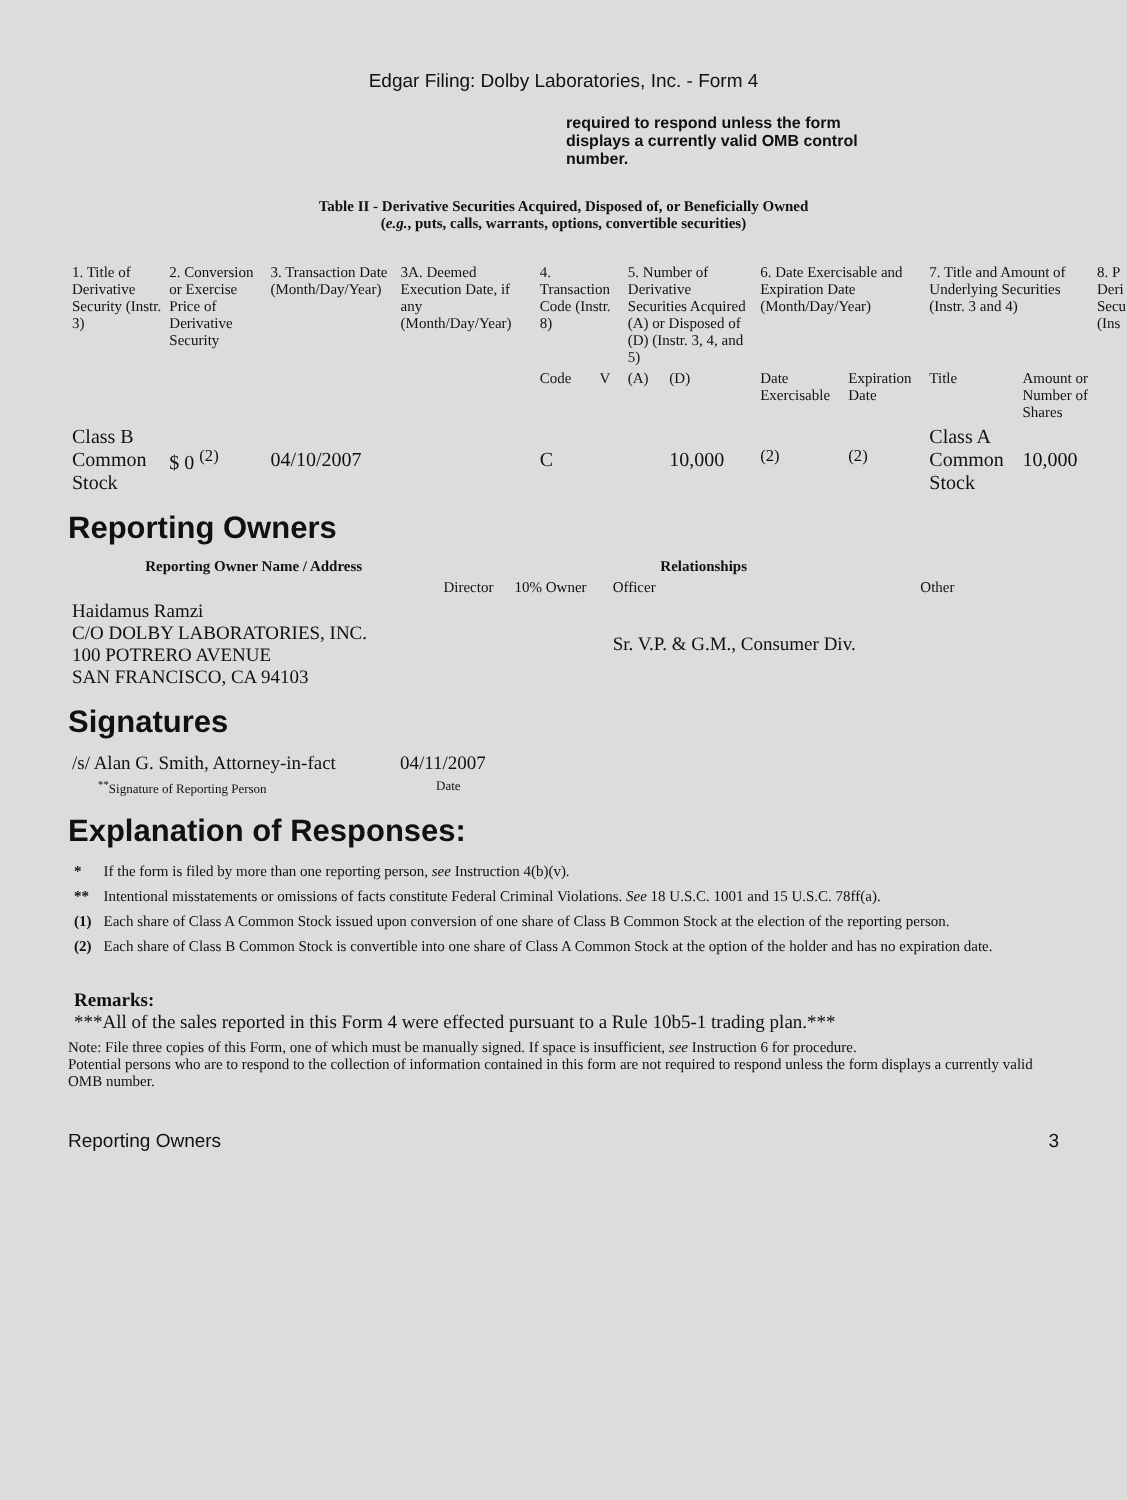Edgar Filing: Dolby Laboratories, Inc. - Form 4
required to respond unless the form displays a currently valid OMB control number.
Table II - Derivative Securities Acquired, Disposed of, or Beneficially Owned
(e.g., puts, calls, warrants, options, convertible securities)
| 1. Title of Derivative Security (Instr. 3) | 2. Conversion or Exercise Price of Derivative Security | 3. Transaction Date (Month/Day/Year) | 3A. Deemed Execution Date, if any (Month/Day/Year) | 4. Transaction Code (Instr. 8) | | 5. Number of Derivative Securities Acquired (A) or Disposed of (D) (Instr. 3, 4, and 5) | | 6. Date Exercisable and Expiration Date (Month/Day/Year) | | 7. Title and Amount of Underlying Securities (Instr. 3 and 4) | | 8. P Deri Secu (Ins |
| --- | --- | --- | --- | --- | --- | --- | --- | --- | --- | --- | --- | --- |
| | | | | Code | V | (A) | (D) | Date Exercisable | Expiration Date | Title | Amount or Number of Shares | |
| Class B Common Stock | $ 0 <sup>(2)</sup> | 04/10/2007 | | C | | | 10,000 | <sup>(2)</sup> | <sup>(2)</sup> | Class A Common Stock | 10,000 | |
Reporting Owners
| Reporting Owner Name / Address | Relationships | | | |
| --- | --- | --- | --- | --- |
| | Director | 10% Owner | Officer | Other |
| Haidamus Ramzi C/O DOLBY LABORATORIES, INC. 100 POTRERO AVENUE SAN FRANCISCO, CA 94103 | | | Sr. V.P. & G.M., Consumer Div. | |
Signatures
| /s/ Alan G. Smith, Attorney-in-fact | 04/11/2007 |
| <sup>**</sup> Signature of Reporting Person | Date |
Explanation of Responses:
| * | If the form is filed by more than one reporting person, see Instruction 4(b)(v). |
| ** | Intentional misstatements or omissions of facts constitute Federal Criminal Violations. See 18 U.S.C. 1001 and 15 U.S.C. 78ff(a). |
| (1) | Each share of Class A Common Stock issued upon conversion of one share of Class B Common Stock at the election of the reporting person. |
| (2) | Each share of Class B Common Stock is convertible into one share of Class A Common Stock at the option of the holder and has no expiration date. |
Remarks:
***All of the sales reported in this Form 4 were effected pursuant to a Rule 10b5-1 trading plan.***
Note: File three copies of this Form, one of which must be manually signed. If space is insufficient, see Instruction 6 for procedure.
Potential persons who are to respond to the collection of information contained in this form are not required to respond unless the form displays a currently valid OMB number.
Reporting Owners 3